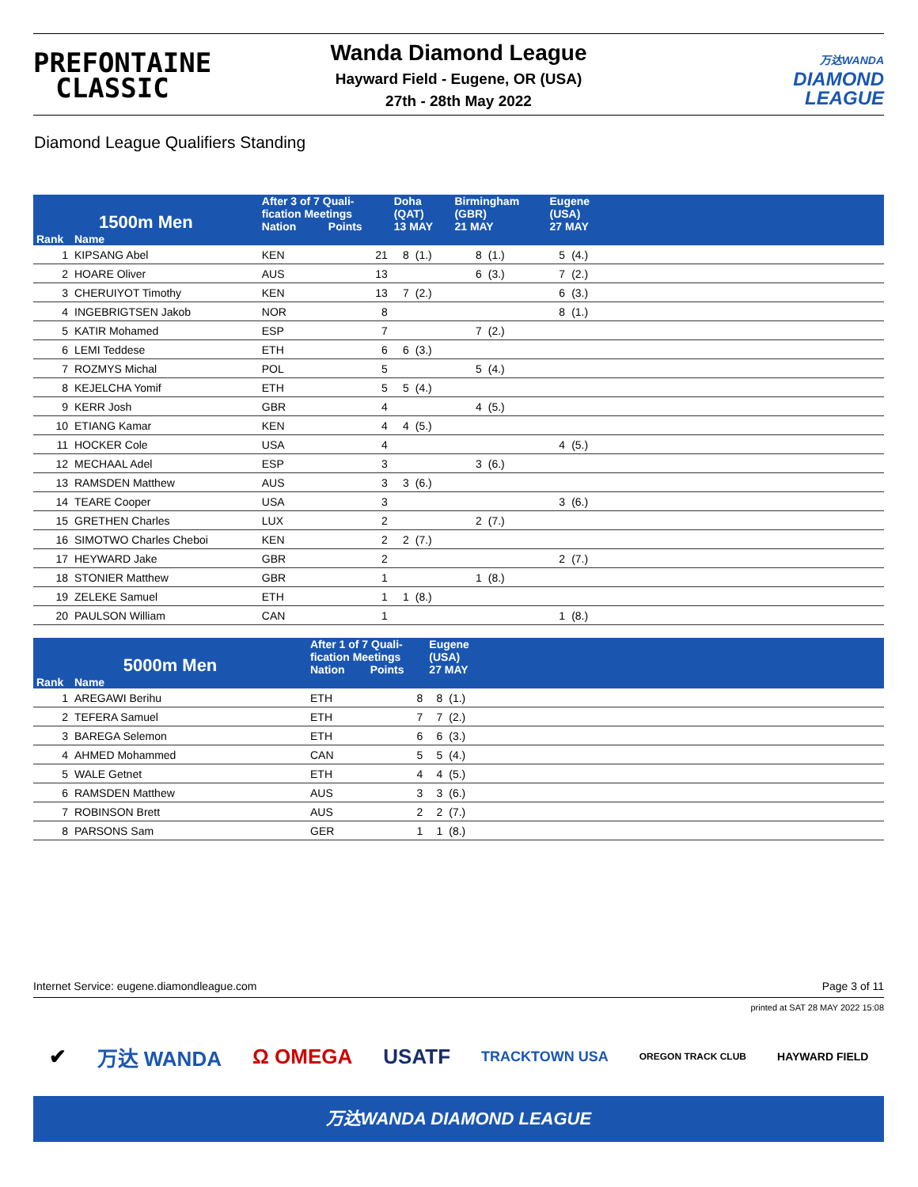PREFONTAINE
CLASSIC
Wanda Diamond League
Hayward Field - Eugene, OR (USA)
27th - 28th May 2022
万达WANDA
DIAMOND
LEAGUE
Diamond League Qualifiers Standing
| 1500m Men | | After 3 of 7 Quali- fication Meetings | | Doha (QAT) | | Birmingham (GBR) | | Eugene (USA) | | |
| --- | --- | --- | --- | --- | --- | --- | --- | --- | --- | --- |
| | | Nation | Points | 13 MAY | | 21 MAY | | 27 MAY | | |
| Rank | Name | | | | | | | | | |
| 1 | KIPSANG Abel | KEN | 21 | 8 | (1.) | 8 | (1.) | 5 | (4.) | |
| 2 | HOARE Oliver | AUS | 13 | | | 6 | (3.) | 7 | (2.) | |
| 3 | CHERUIYOT Timothy | KEN | 13 | 7 | (2.) | | | 6 | (3.) | |
| 4 | INGEBRIGTSEN Jakob | NOR | 8 | | | | | 8 | (1.) | |
| 5 | KATIR Mohamed | ESP | 7 | | | 7 | (2.) | | | |
| 6 | LEMI Teddese | ETH | 6 | 6 | (3.) | | | | | |
| 7 | ROZMYS Michal | POL | 5 | | | 5 | (4.) | | | |
| 8 | KEJELCHA Yomif | ETH | 5 | 5 | (4.) | | | | | |
| 9 | KERR Josh | GBR | 4 | | | 4 | (5.) | | | |
| 10 | ETIANG Kamar | KEN | 4 | 4 | (5.) | | | | | |
| 11 | HOCKER Cole | USA | 4 | | | | | 4 | (5.) | |
| 12 | MECHAAL Adel | ESP | 3 | | | 3 | (6.) | | | |
| 13 | RAMSDEN Matthew | AUS | 3 | 3 | (6.) | | | | | |
| 14 | TEARE Cooper | USA | 3 | | | | | 3 | (6.) | |
| 15 | GRETHEN Charles | LUX | 2 | | | 2 | (7.) | | | |
| 16 | SIMOTWO Charles Cheboi | KEN | 2 | 2 | (7.) | | | | | |
| 17 | HEYWARD Jake | GBR | 2 | | | | | 2 | (7.) | |
| 18 | STONIER Matthew | GBR | 1 | | | 1 | (8.) | | | |
| 19 | ZELEKE Samuel | ETH | 1 | 1 | (8.) | | | | | |
| 20 | PAULSON William | CAN | 1 | | | | | 1 | (8.) | |
| 5000m Men | | After 1 of 7 Quali- fication Meetings | | Eugene (USA) | | |
| --- | --- | --- | --- | --- | --- | --- |
| | | Nation | Points | 27 MAY | | |
| Rank | Name | | | | | |
| 1 | AREGAWI Berihu | ETH | 8 | 8 | (1.) | |
| 2 | TEFERA Samuel | ETH | 7 | 7 | (2.) | |
| 3 | BAREGA Selemon | ETH | 6 | 6 | (3.) | |
| 4 | AHMED Mohammed | CAN | 5 | 5 | (4.) | |
| 5 | WALE Getnet | ETH | 4 | 4 | (5.) | |
| 6 | RAMSDEN Matthew | AUS | 3 | 3 | (6.) | |
| 7 | ROBINSON Brett | AUS | 2 | 2 | (7.) | |
| 8 | PARSONS Sam | GER | 1 | 1 | (8.) | |
Internet Service: eugene.diamondleague.com Page 3 of 11
printed at SAT 28 MAY 2022 15:08
✔ 万达 WANDA Ω OMEGA USATF TRACKTOWN USA OREGON TRACK CLUB HAYWARD FIELD
万达WANDA DIAMOND LEAGUE